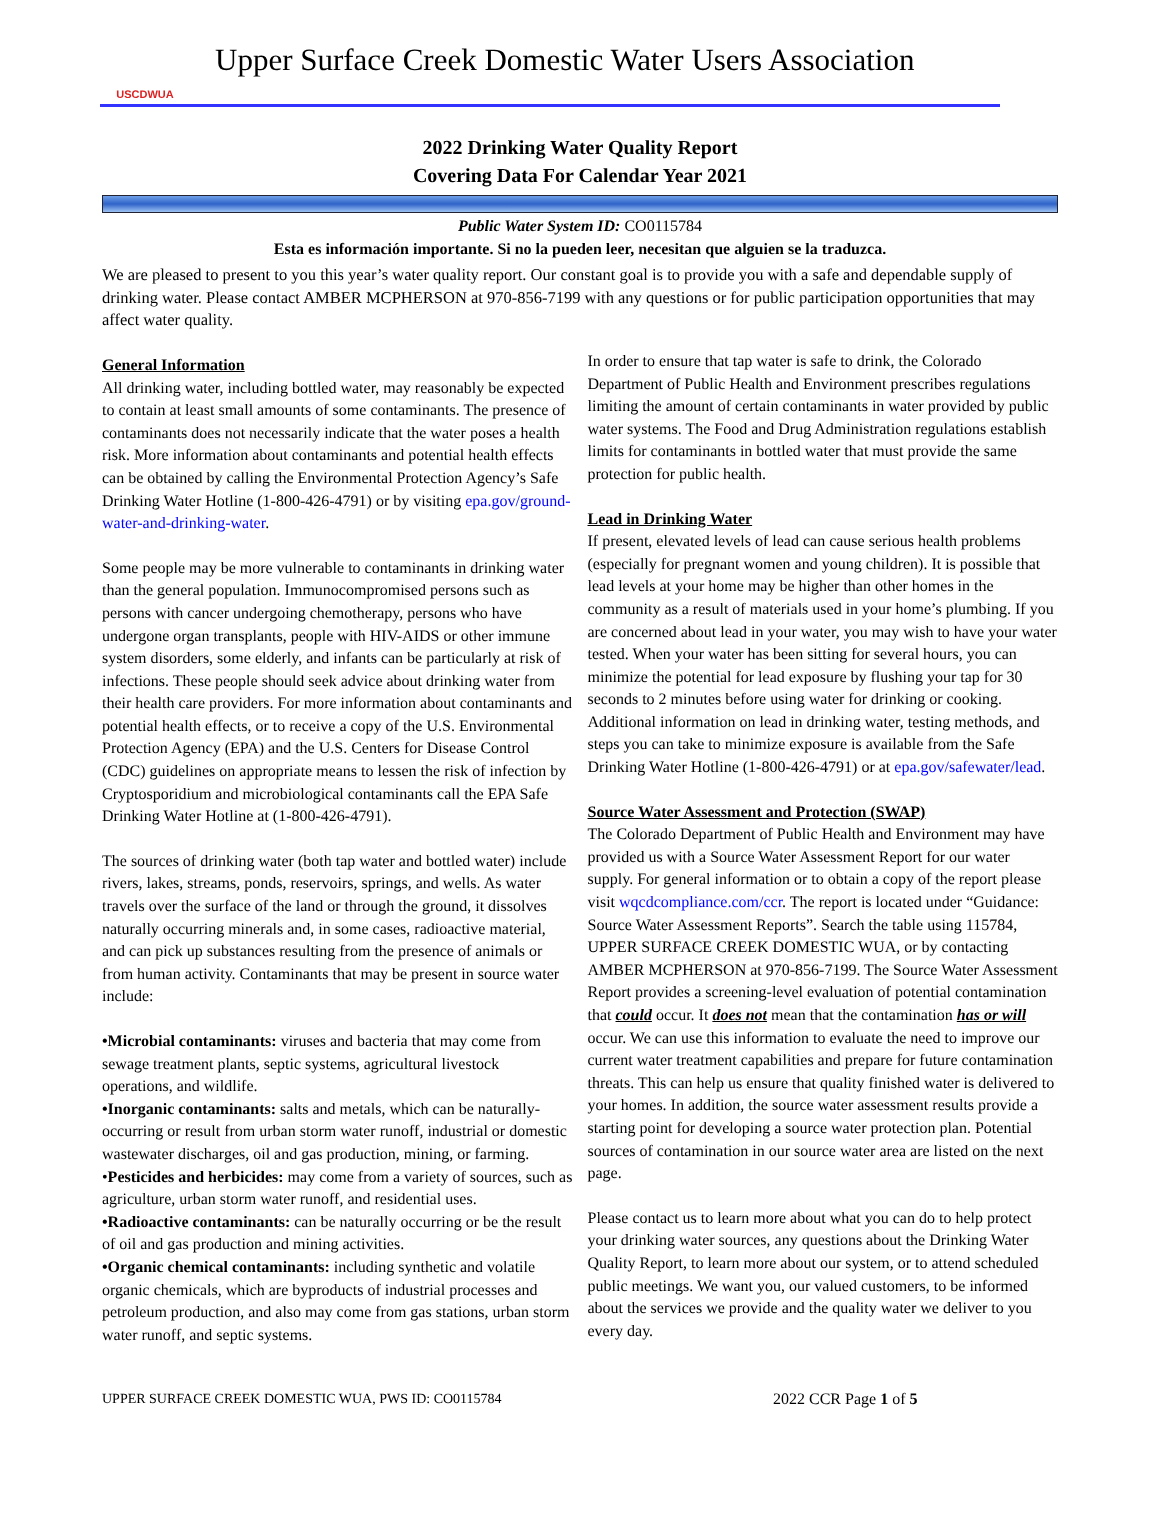USCDWUA
Upper Surface Creek Domestic Water Users Association
2022 Drinking Water Quality Report
Covering Data For Calendar Year 2021
Public Water System ID: CO0115784
Esta es información importante. Si no la pueden leer, necesitan que alguien se la traduzca.
We are pleased to present to you this year’s water quality report. Our constant goal is to provide you with a safe and dependable supply of drinking water. Please contact AMBER MCPHERSON at 970-856-7199 with any questions or for public participation opportunities that may affect water quality.
General Information
All drinking water, including bottled water, may reasonably be expected to contain at least small amounts of some contaminants. The presence of contaminants does not necessarily indicate that the water poses a health risk. More information about contaminants and potential health effects can be obtained by calling the Environmental Protection Agency’s Safe Drinking Water Hotline (1-800-426-4791) or by visiting epa.gov/ground-water-and-drinking-water.
Some people may be more vulnerable to contaminants in drinking water than the general population. Immunocompromised persons such as persons with cancer undergoing chemotherapy, persons who have undergone organ transplants, people with HIV-AIDS or other immune system disorders, some elderly, and infants can be particularly at risk of infections. These people should seek advice about drinking water from their health care providers. For more information about contaminants and potential health effects, or to receive a copy of the U.S. Environmental Protection Agency (EPA) and the U.S. Centers for Disease Control (CDC) guidelines on appropriate means to lessen the risk of infection by Cryptosporidium and microbiological contaminants call the EPA Safe Drinking Water Hotline at (1-800-426-4791).
The sources of drinking water (both tap water and bottled water) include rivers, lakes, streams, ponds, reservoirs, springs, and wells. As water travels over the surface of the land or through the ground, it dissolves naturally occurring minerals and, in some cases, radioactive material, and can pick up substances resulting from the presence of animals or from human activity. Contaminants that may be present in source water include:
•Microbial contaminants: viruses and bacteria that may come from sewage treatment plants, septic systems, agricultural livestock operations, and wildlife.
•Inorganic contaminants: salts and metals, which can be naturally-occurring or result from urban storm water runoff, industrial or domestic wastewater discharges, oil and gas production, mining, or farming.
•Pesticides and herbicides: may come from a variety of sources, such as agriculture, urban storm water runoff, and residential uses.
•Radioactive contaminants: can be naturally occurring or be the result of oil and gas production and mining activities.
•Organic chemical contaminants: including synthetic and volatile organic chemicals, which are byproducts of industrial processes and petroleum production, and also may come from gas stations, urban storm water runoff, and septic systems.
In order to ensure that tap water is safe to drink, the Colorado Department of Public Health and Environment prescribes regulations limiting the amount of certain contaminants in water provided by public water systems. The Food and Drug Administration regulations establish limits for contaminants in bottled water that must provide the same protection for public health.
Lead in Drinking Water
If present, elevated levels of lead can cause serious health problems (especially for pregnant women and young children). It is possible that lead levels at your home may be higher than other homes in the community as a result of materials used in your home’s plumbing. If you are concerned about lead in your water, you may wish to have your water tested. When your water has been sitting for several hours, you can minimize the potential for lead exposure by flushing your tap for 30 seconds to 2 minutes before using water for drinking or cooking. Additional information on lead in drinking water, testing methods, and steps you can take to minimize exposure is available from the Safe Drinking Water Hotline (1-800-426-4791) or at epa.gov/safewater/lead.
Source Water Assessment and Protection (SWAP)
The Colorado Department of Public Health and Environment may have provided us with a Source Water Assessment Report for our water supply. For general information or to obtain a copy of the report please visit wqcdcompliance.com/ccr. The report is located under “Guidance: Source Water Assessment Reports”. Search the table using 115784, UPPER SURFACE CREEK DOMESTIC WUA, or by contacting AMBER MCPHERSON at 970-856-7199. The Source Water Assessment Report provides a screening-level evaluation of potential contamination that could occur. It does not mean that the contamination has or will occur. We can use this information to evaluate the need to improve our current water treatment capabilities and prepare for future contamination threats. This can help us ensure that quality finished water is delivered to your homes. In addition, the source water assessment results provide a starting point for developing a source water protection plan. Potential sources of contamination in our source water area are listed on the next page.
Please contact us to learn more about what you can do to help protect your drinking water sources, any questions about the Drinking Water Quality Report, to learn more about our system, or to attend scheduled public meetings. We want you, our valued customers, to be informed about the services we provide and the quality water we deliver to you every day.
UPPER SURFACE CREEK DOMESTIC WUA, PWS ID: CO0115784 2022 CCR Page 1 of 5